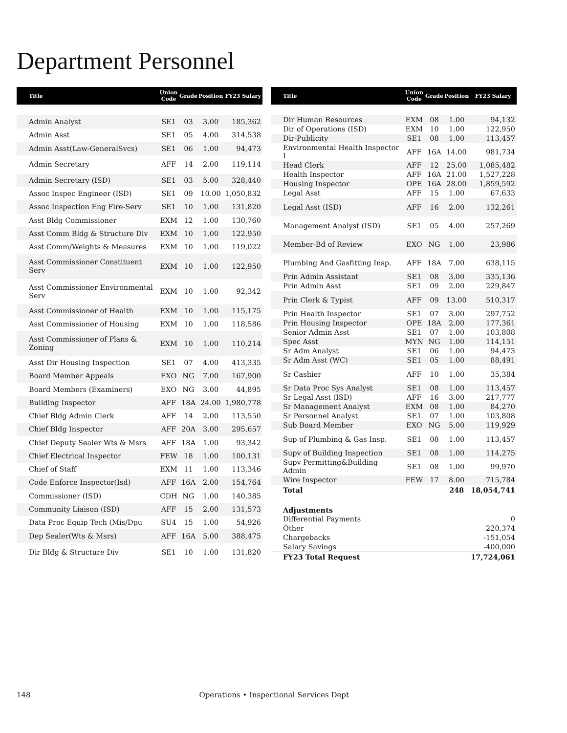Department Personnel
| Title | Union Code | Grade | Position | FY23 Salary |
| --- | --- | --- | --- | --- |
| Admin Analyst | SE1 | 03 | 3.00 | 185,362 |
| Admin Asst | SE1 | 05 | 4.00 | 314,538 |
| Admin Asst(Law-GeneralSvcs) | SE1 | 06 | 1.00 | 94,473 |
| Admin Secretary | AFF | 14 | 2.00 | 119,114 |
| Admin Secretary (ISD) | SE1 | 03 | 5.00 | 328,440 |
| Assoc Inspec Engineer (ISD) | SE1 | 09 | 10.00 | 1,050,832 |
| Assoc Inspection Eng Fire-Serv | SE1 | 10 | 1.00 | 131,820 |
| Asst Bldg Commissioner | EXM | 12 | 1.00 | 130,760 |
| Asst Comm Bldg & Structure Div | EXM | 10 | 1.00 | 122,950 |
| Asst Comm/Weights & Measures | EXM | 10 | 1.00 | 119,022 |
| Asst Commissioner Constituent Serv | EXM | 10 | 1.00 | 122,950 |
| Asst Commissioner Environmental Serv | EXM | 10 | 1.00 | 92,342 |
| Asst Commissioner of Health | EXM | 10 | 1.00 | 115,175 |
| Asst Commissioner of Housing | EXM | 10 | 1.00 | 118,586 |
| Asst Commissioner of Plans & Zoning | EXM | 10 | 1.00 | 110,214 |
| Asst Dir Housing Inspection | SE1 | 07 | 4.00 | 413,335 |
| Board Member Appeals | EXO | NG | 7.00 | 167,900 |
| Board Members (Examiners) | EXO | NG | 3.00 | 44,895 |
| Building Inspector | AFF | 18A | 24.00 | 1,980,778 |
| Chief Bldg Admin Clerk | AFF | 14 | 2.00 | 113,550 |
| Chief Bldg Inspector | AFF | 20A | 3.00 | 295,657 |
| Chief Deputy Sealer Wts & Msrs | AFF | 18A | 1.00 | 93,342 |
| Chief Electrical Inspector | FEW | 18 | 1.00 | 100,131 |
| Chief of Staff | EXM | 11 | 1.00 | 113,346 |
| Code Enforce Inspector(Isd) | AFF | 16A | 2.00 | 154,764 |
| Commissioner (ISD) | CDH | NG | 1.00 | 140,385 |
| Community Liaison (ISD) | AFF | 15 | 2.00 | 131,573 |
| Data Proc Equip Tech (Mis/Dpu | SU4 | 15 | 1.00 | 54,926 |
| Dep Sealer(Wts & Msrs) | AFF | 16A | 5.00 | 388,475 |
| Dir Bldg & Structure Div | SE1 | 10 | 1.00 | 131,820 |
| Title | Union Code | Grade | Position | FY23 Salary |
| --- | --- | --- | --- | --- |
| Dir Human Resources | EXM | 08 | 1.00 | 94,132 |
| Dir of Operations (ISD) | EXM | 10 | 1.00 | 122,950 |
| Dir-Publicity | SE1 | 08 | 1.00 | 113,457 |
| Environmental Health Inspector I | AFF | 16A | 14.00 | 981,734 |
| Head Clerk | AFF | 12 | 25.00 | 1,085,482 |
| Health Inspector | AFF | 16A | 21.00 | 1,527,228 |
| Housing Inspector | OPE | 16A | 28.00 | 1,859,592 |
| Legal Asst | AFF | 15 | 1.00 | 67,633 |
| Legal Asst (ISD) | AFF | 16 | 2.00 | 132,261 |
| Management Analyst (ISD) | SE1 | 05 | 4.00 | 257,269 |
| Member-Bd of Review | EXO | NG | 1.00 | 23,986 |
| Plumbing And Gasfitting Insp. | AFF | 18A | 7.00 | 638,115 |
| Prin Admin Assistant | SE1 | 08 | 3.00 | 335,136 |
| Prin Admin Asst | SE1 | 09 | 2.00 | 229,847 |
| Prin Clerk & Typist | AFF | 09 | 13.00 | 510,317 |
| Prin Health Inspector | SE1 | 07 | 3.00 | 297,752 |
| Prin Housing Inspector | OPE | 18A | 2.00 | 177,361 |
| Senior Admin Asst | SE1 | 07 | 1.00 | 103,808 |
| Spec Asst | MYN | NG | 1.00 | 114,151 |
| Sr Adm Analyst | SE1 | 06 | 1.00 | 94,473 |
| Sr Adm Asst (WC) | SE1 | 05 | 1.00 | 88,491 |
| Sr Cashier | AFF | 10 | 1.00 | 35,384 |
| Sr Data Proc Sys Analyst | SE1 | 08 | 1.00 | 113,457 |
| Sr Legal Asst (ISD) | AFF | 16 | 3.00 | 217,777 |
| Sr Management Analyst | EXM | 08 | 1.00 | 84,270 |
| Sr Personnel Analyst | SE1 | 07 | 1.00 | 103,808 |
| Sub Board Member | EXO | NG | 5.00 | 119,929 |
| Sup of Plumbing & Gas Insp. | SE1 | 08 | 1.00 | 113,457 |
| Supv of Building Inspection | SE1 | 08 | 1.00 | 114,275 |
| Supv Permitting&Building Admin | SE1 | 08 | 1.00 | 99,970 |
| Wire Inspector | FEW | 17 | 8.00 | 715,784 |
| Total | | | 248 | 18,054,741 |
| Adjustments | | | | |
| Differential Payments | | | | 0 |
| Other | | | | 220,374 |
| Chargebacks | | | | -151,054 |
| Salary Savings | | | | -400,000 |
| FY23 Total Request | | | | 17,724,061 |
148 Operations • Inspectional Services Dept